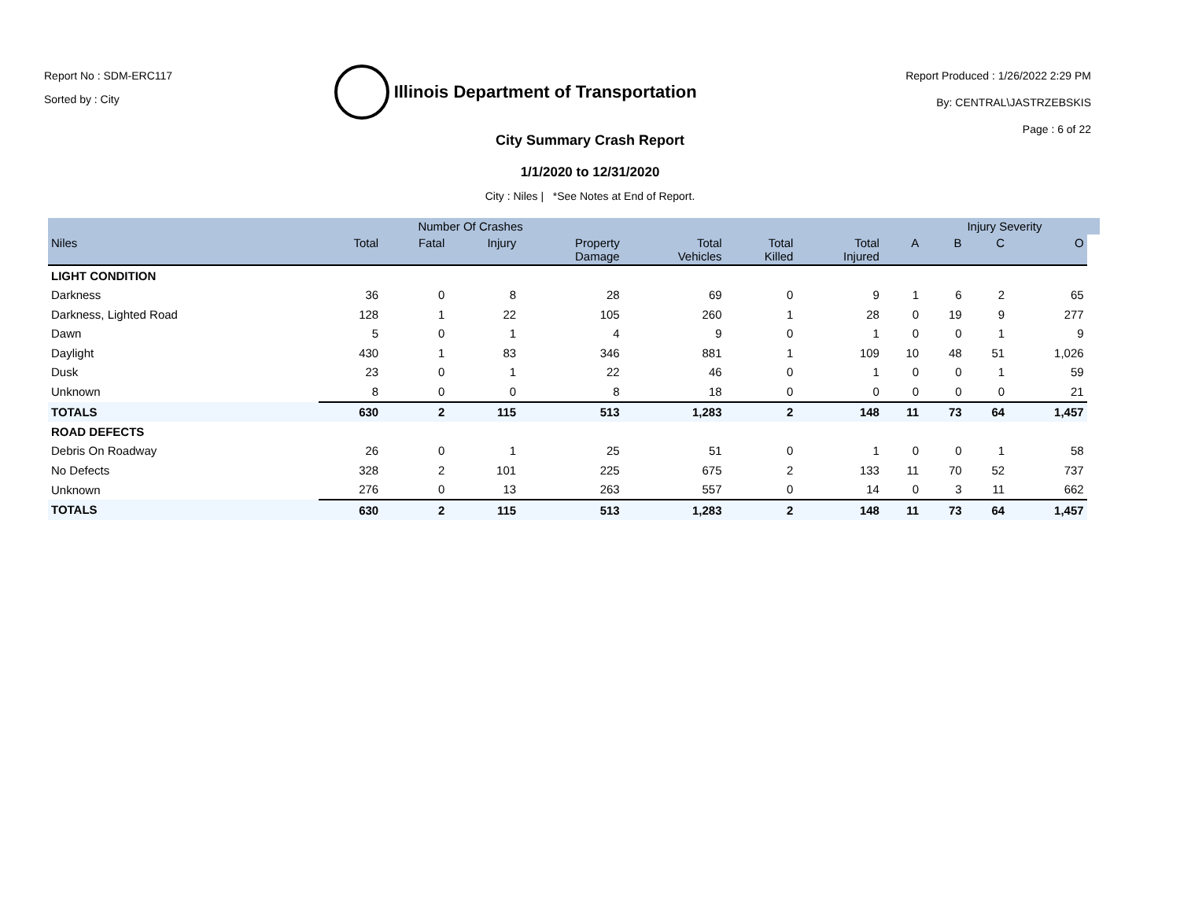Report No : SDM-ERC117
Sorted by : City
Illinois Department of Transportation
Report Produced : 1/26/2022 2:29 PM
By: CENTRAL\JASTRZEBSKIS
Page : 6 of 22
City Summary Crash Report
1/1/2020 to 12/31/2020
City : Niles | *See Notes at End of Report.
| | Number Of Crashes | | | | | | | | Injury Severity | | | |
| --- | --- | --- | --- | --- | --- | --- | --- | --- | --- | --- | --- | --- |
| Niles | Total | Fatal | Injury | Property Damage | Total Vehicles | Total Killed | Total Injured | A | B | C | O | |
| LIGHT CONDITION | | | | | | | | | | | | |
| Darkness | 36 | 0 | 8 | 28 | 69 | 0 | 9 | 1 | 6 | 2 | 65 | |
| Darkness, Lighted Road | 128 | 1 | 22 | 105 | 260 | 1 | 28 | 0 | 19 | 9 | 277 | |
| Dawn | 5 | 0 | 1 | 4 | 9 | 0 | 1 | 0 | 0 | 1 | 9 | |
| Daylight | 430 | 1 | 83 | 346 | 881 | 1 | 109 | 10 | 48 | 51 | 1,026 | |
| Dusk | 23 | 0 | 1 | 22 | 46 | 0 | 1 | 0 | 0 | 1 | 59 | |
| Unknown | 8 | 0 | 0 | 8 | 18 | 0 | 0 | 0 | 0 | 0 | 21 | |
| TOTALS | 630 | 2 | 115 | 513 | 1,283 | 2 | 148 | 11 | 73 | 64 | 1,457 | |
| ROAD DEFECTS | | | | | | | | | | | | |
| Debris On Roadway | 26 | 0 | 1 | 25 | 51 | 0 | 1 | 0 | 0 | 1 | 58 | |
| No Defects | 328 | 2 | 101 | 225 | 675 | 2 | 133 | 11 | 70 | 52 | 737 | |
| Unknown | 276 | 0 | 13 | 263 | 557 | 0 | 14 | 0 | 3 | 11 | 662 | |
| TOTALS | 630 | 2 | 115 | 513 | 1,283 | 2 | 148 | 11 | 73 | 64 | 1,457 | |